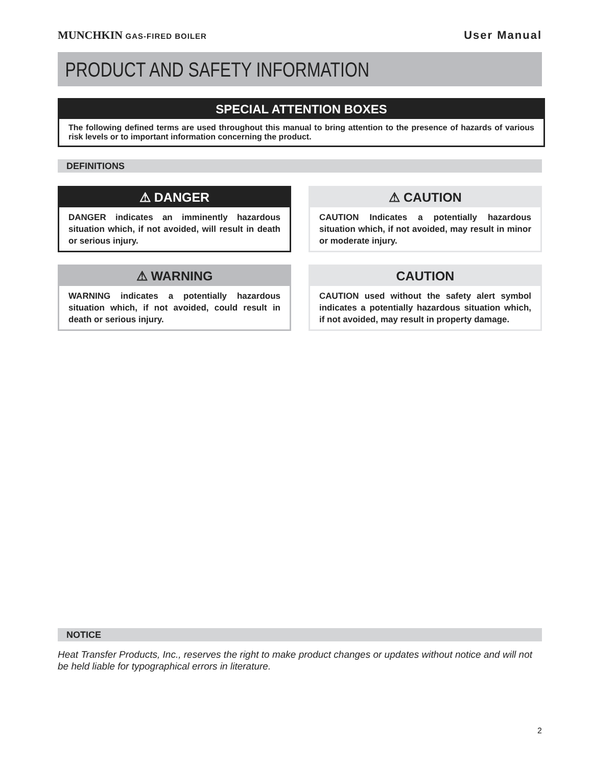MUNCHKIN GAS-FIRED BOILER
User Manual
PRODUCT AND SAFETY INFORMATION
SPECIAL ATTENTION BOXES
The following defined terms are used throughout this manual to bring attention to the presence of hazards of various risk levels or to important information concerning the product.
DEFINITIONS
⚠ DANGER
DANGER indicates an imminently hazardous situation which, if not avoided, will result in death or serious injury.
⚠ CAUTION
CAUTION Indicates a potentially hazardous situation which, if not avoided, may result in minor or moderate injury.
⚠ WARNING
WARNING indicates a potentially hazardous situation which, if not avoided, could result in death or serious injury.
CAUTION
CAUTION used without the safety alert symbol indicates a potentially hazardous situation which, if not avoided, may result in property damage.
NOTICE
Heat Transfer Products, Inc., reserves the right to make product changes or updates without notice and will not be held liable for typographical errors in literature.
2